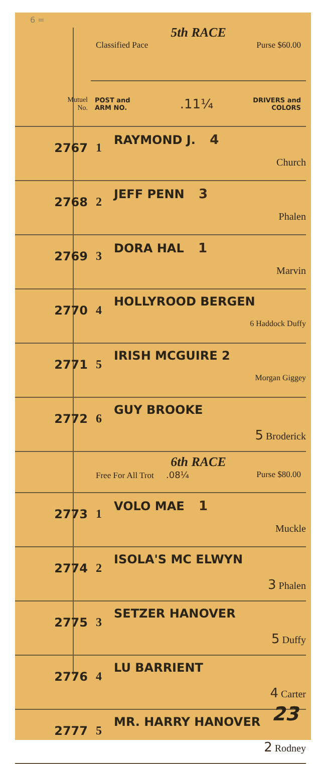| 6 = | 5th RACE Classified Pace Purse $60.00 |
| Mutuel No. | POST and ARM NO. .11¼ DRIVERS and COLORS |
| 2767 | 1 RAYMOND J. 4 Church |
| 2768 | 2 JEFF PENN 3 Phalen |
| 2769 | 3 DORA HAL 1 Marvin |
| 2770 | 4 HOLLYROOD BERGEN 6 Haddock Duffy |
| 2771 | 5 IRISH MCGUIRE 2 Morgan Giggey |
| 2772 | 6 GUY BROOKE 5 Broderick |
| | 6th RACE Free For All Trot .08¼ Purse $80.00 |
| 2773 | 1 VOLO MAE 1 Muckle |
| 2774 | 2 ISOLA'S MC ELWYN 3 Phalen |
| 2775 | 3 SETZER HANOVER 5 Duffy |
| 2776 | 4 LU BARRIENT 4 Carter |
| 2777 | 5 MR. HARRY HANOVER 2 Rodney |
23